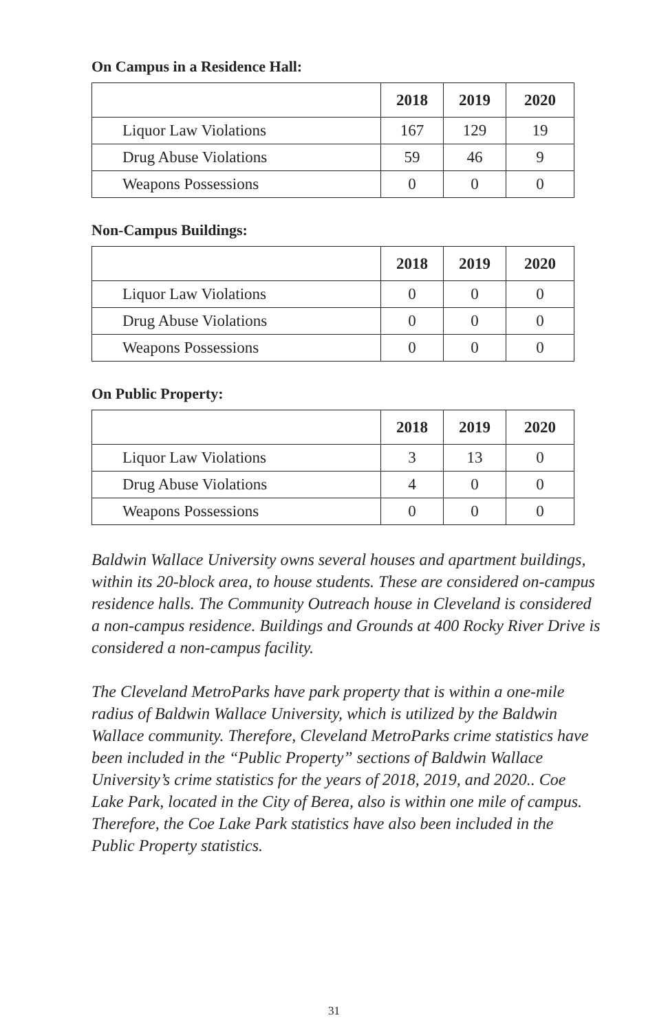On Campus in a Residence Hall:
| | 2018 | 2019 | 2020 |
| --- | --- | --- | --- |
| Liquor Law Violations | 167 | 129 | 19 |
| Drug Abuse Violations | 59 | 46 | 9 |
| Weapons Possessions | 0 | 0 | 0 |
Non-Campus Buildings:
| | 2018 | 2019 | 2020 |
| --- | --- | --- | --- |
| Liquor Law Violations | 0 | 0 | 0 |
| Drug Abuse Violations | 0 | 0 | 0 |
| Weapons Possessions | 0 | 0 | 0 |
On Public Property:
| | 2018 | 2019 | 2020 |
| --- | --- | --- | --- |
| Liquor Law Violations | 3 | 13 | 0 |
| Drug Abuse Violations | 4 | 0 | 0 |
| Weapons Possessions | 0 | 0 | 0 |
Baldwin Wallace University owns several houses and apartment buildings, within its 20-block area, to house students. These are considered on-campus residence halls. The Community Outreach house in Cleveland is considered a non-campus residence. Buildings and Grounds at 400 Rocky River Drive is considered a non-campus facility.
The Cleveland MetroParks have park property that is within a one-mile radius of Baldwin Wallace University, which is utilized by the Baldwin Wallace community. Therefore, Cleveland MetroParks crime statistics have been included in the “Public Property” sections of Baldwin Wallace University’s crime statistics for the years of 2018, 2019, and 2020.. Coe Lake Park, located in the City of Berea, also is within one mile of campus. Therefore, the Coe Lake Park statistics have also been included in the Public Property statistics.
31